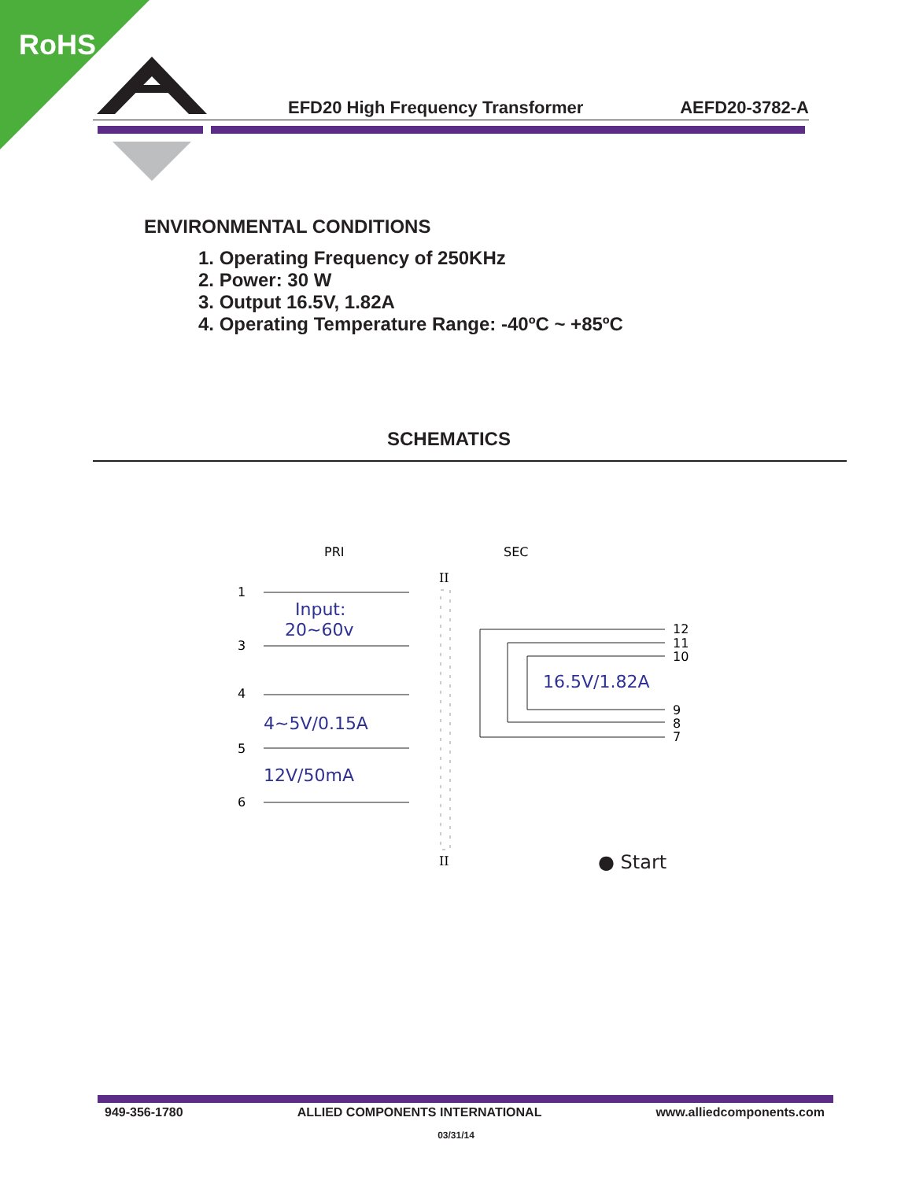RoHS
EFD20 High Frequency Transformer AEFD20-3782-A
ENVIRONMENTAL CONDITIONS
1. Operating Frequency of 250KHz
2. Power: 30 W
3. Output 16.5V, 1.82A
4. Operating Temperature Range: -40ºC ~ +85ºC
SCHEMATICS
PRI
SEC
1
3
4
5
6
Input:
20~60v
4~5V/0.15A
12V/50mA
16.5V/1.82A
12
11
10
9
8
7
II
II
● Start
949-356-1780 ALLIED COMPONENTS INTERNATIONAL www.alliedcomponents.com
03/31/14